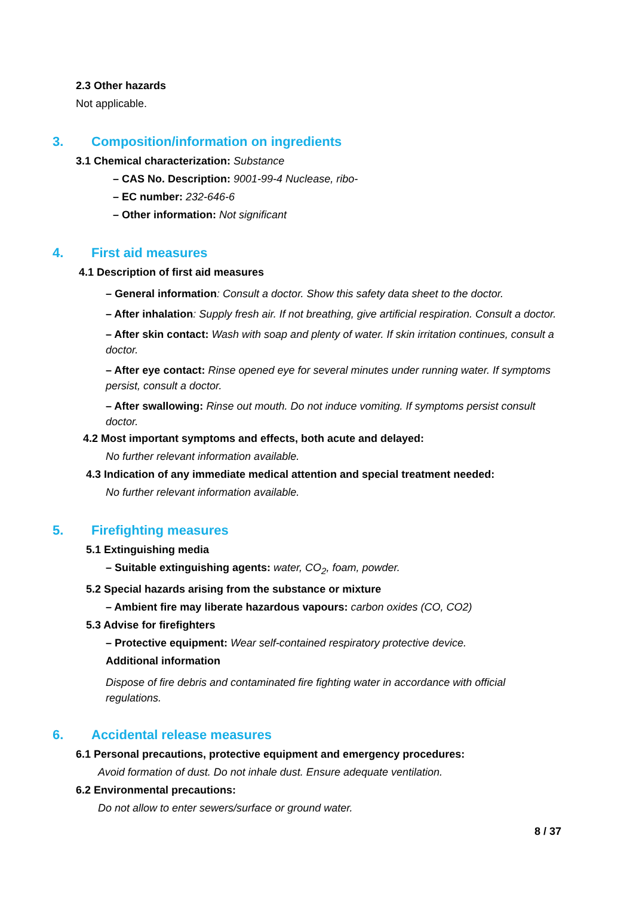2.3 Other hazards
Not applicable.
3. Composition/information on ingredients
3.1 Chemical characterization: Substance
– CAS No. Description: 9001-99-4 Nuclease, ribo-
– EC number: 232-646-6
– Other information: Not significant
4. First aid measures
4.1 Description of first aid measures
– General information: Consult a doctor. Show this safety data sheet to the doctor.
– After inhalation: Supply fresh air. If not breathing, give artificial respiration. Consult a doctor.
– After skin contact: Wash with soap and plenty of water. If skin irritation continues, consult a doctor.
– After eye contact: Rinse opened eye for several minutes under running water. If symptoms persist, consult a doctor.
– After swallowing: Rinse out mouth. Do not induce vomiting. If symptoms persist consult doctor.
4.2 Most important symptoms and effects, both acute and delayed:
No further relevant information available.
4.3 Indication of any immediate medical attention and special treatment needed:
No further relevant information available.
5. Firefighting measures
5.1 Extinguishing media
– Suitable extinguishing agents: water, CO<sub>2</sub>, foam, powder.
5.2 Special hazards arising from the substance or mixture
– Ambient fire may liberate hazardous vapours: carbon oxides (CO, CO2)
5.3 Advise for firefighters
– Protective equipment: Wear self-contained respiratory protective device.
Additional information
Dispose of fire debris and contaminated fire fighting water in accordance with official regulations.
6. Accidental release measures
6.1 Personal precautions, protective equipment and emergency procedures:
Avoid formation of dust. Do not inhale dust. Ensure adequate ventilation.
6.2 Environmental precautions:
Do not allow to enter sewers/surface or ground water.
8 / 37